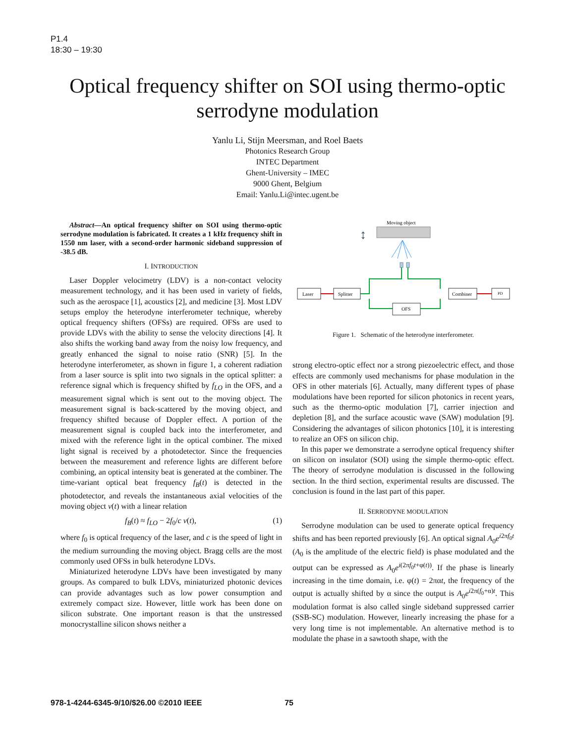P1.4
18:30 – 19:30
Optical frequency shifter on SOI using thermo-optic serrodyne modulation
Yanlu Li, Stijn Meersman, and Roel Baets
Photonics Research Group
INTEC Department
Ghent-University – IMEC
9000 Ghent, Belgium
Email: Yanlu.Li@intec.ugent.be
Abstract—An optical frequency shifter on SOI using thermo-optic serrodyne modulation is fabricated. It creates a 1 kHz frequency shift in 1550 nm laser, with a second-order harmonic sideband suppression of -38.5 dB.
I. INTRODUCTION
Laser Doppler velocimetry (LDV) is a non-contact velocity measurement technology, and it has been used in variety of fields, such as the aerospace [1], acoustics [2], and medicine [3]. Most LDV setups employ the heterodyne interferometer technique, whereby optical frequency shifters (OFSs) are required. OFSs are used to provide LDVs with the ability to sense the velocity directions [4]. It also shifts the working band away from the noisy low frequency, and greatly enhanced the signal to noise ratio (SNR) [5]. In the heterodyne interferometer, as shown in figure 1, a coherent radiation from a laser source is split into two signals in the optical splitter: a reference signal which is frequency shifted by f<sub>LO</sub> in the OFS, and a measurement signal which is sent out to the moving object. The measurement signal is back-scattered by the moving object, and frequency shifted because of Doppler effect. A portion of the measurement signal is coupled back into the interferometer, and mixed with the reference light in the optical combiner. The mixed light signal is received by a photodetector. Since the frequencies between the measurement and reference lights are different before combining, an optical intensity beat is generated at the combiner. The time-variant optical beat frequency f<sub>B</sub>(t) is detected in the photodetector, and reveals the instantaneous axial velocities of the moving object v(t) with a linear relation
f<sub>B</sub>(t) ≈ f<sub>LO</sub> − 2f<sub>0</sub>/c v(t), (1)
where f<sub>0</sub> is optical frequency of the laser, and c is the speed of light in the medium surrounding the moving object. Bragg cells are the most commonly used OFSs in bulk heterodyne LDVs.
Miniaturized heterodyne LDVs have been investigated by many groups. As compared to bulk LDVs, miniaturized photonic devices can provide advantages such as low power consumption and extremely compact size. However, little work has been done on silicon substrate. One important reason is that the unstressed monocrystalline silicon shows neither a
Moving object
↕
Laser
Splitter
OFS
Combiner
PD
Figure 1. Schematic of the heterodyne interferometer.
strong electro-optic effect nor a strong piezoelectric effect, and those effects are commonly used mechanisms for phase modulation in the OFS in other materials [6]. Actually, many different types of phase modulations have been reported for silicon photonics in recent years, such as the thermo-optic modulation [7], carrier injection and depletion [8], and the surface acoustic wave (SAW) modulation [9]. Considering the advantages of silicon photonics [10], it is interesting to realize an OFS on silicon chip.
In this paper we demonstrate a serrodyne optical frequency shifter on silicon on insulator (SOI) using the simple thermo-optic effect. The theory of serrodyne modulation is discussed in the following section. In the third section, experimental results are discussed. The conclusion is found in the last part of this paper.
II. SERRODYNE MODULATION
Serrodyne modulation can be used to generate optical frequency shifts and has been reported previously [6]. An optical signal A<sub>0</sub>e<sup>i2πf<sub>0</sub>t</sup> (A<sub>0</sub> is the amplitude of the electric field) is phase modulated and the output can be expressed as A<sub>0</sub>e<sup>i(2πf<sub>0</sub>t+φ(t))</sup>. If the phase is linearly increasing in the time domain, i.e. φ(t) = 2παt, the frequency of the output is actually shifted by α since the output is A<sub>0</sub>e<sup>i2π(f<sub>0</sub>+α)t</sup>. This modulation format is also called single sideband suppressed carrier (SSB-SC) modulation. However, linearly increasing the phase for a very long time is not implementable. An alternative method is to modulate the phase in a sawtooth shape, with the
978-1-4244-6345-9/10/$26.00 ©2010 IEEE 75